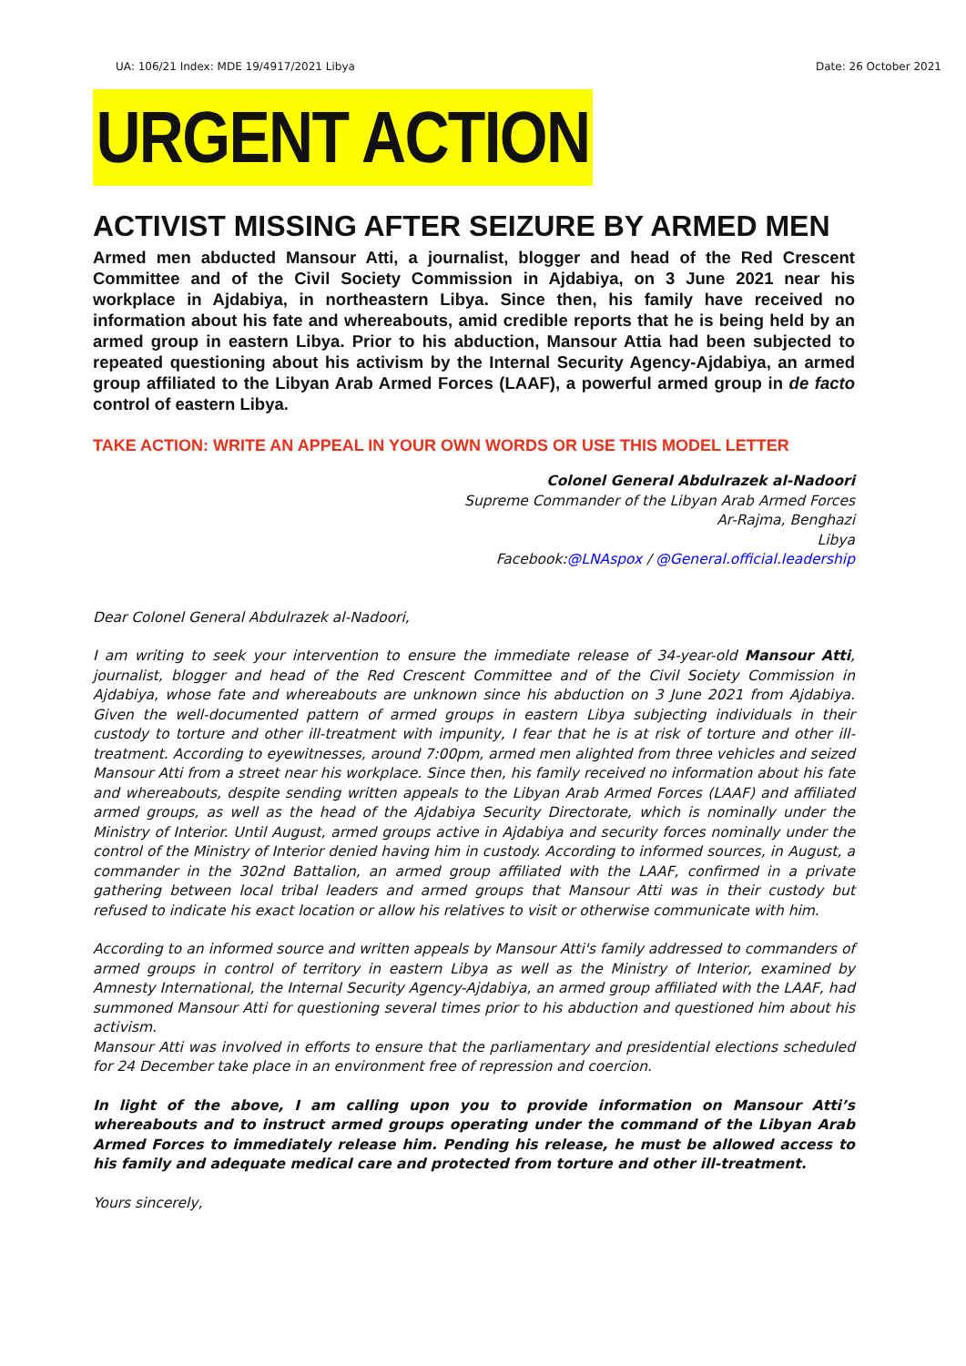UA: 106/21 Index: MDE 19/4917/2021 Libya Date: 26 October 2021
URGENT ACTION
ACTIVIST MISSING AFTER SEIZURE BY ARMED MEN
Armed men abducted Mansour Atti, a journalist, blogger and head of the Red Crescent Committee and of the Civil Society Commission in Ajdabiya, on 3 June 2021 near his workplace in Ajdabiya, in northeastern Libya. Since then, his family have received no information about his fate and whereabouts, amid credible reports that he is being held by an armed group in eastern Libya. Prior to his abduction, Mansour Attia had been subjected to repeated questioning about his activism by the Internal Security Agency-Ajdabiya, an armed group affiliated to the Libyan Arab Armed Forces (LAAF), a powerful armed group in de facto control of eastern Libya.
TAKE ACTION: WRITE AN APPEAL IN YOUR OWN WORDS OR USE THIS MODEL LETTER
Colonel General Abdulrazek al-Nadoori
Supreme Commander of the Libyan Arab Armed Forces
Ar-Rajma, Benghazi
Libya
Facebook:@LNAspox / @General.official.leadership
Dear Colonel General Abdulrazek al-Nadoori,
I am writing to seek your intervention to ensure the immediate release of 34-year-old Mansour Atti, journalist, blogger and head of the Red Crescent Committee and of the Civil Society Commission in Ajdabiya, whose fate and whereabouts are unknown since his abduction on 3 June 2021 from Ajdabiya. Given the well-documented pattern of armed groups in eastern Libya subjecting individuals in their custody to torture and other ill-treatment with impunity, I fear that he is at risk of torture and other ill-treatment. According to eyewitnesses, around 7:00pm, armed men alighted from three vehicles and seized Mansour Atti from a street near his workplace. Since then, his family received no information about his fate and whereabouts, despite sending written appeals to the Libyan Arab Armed Forces (LAAF) and affiliated armed groups, as well as the head of the Ajdabiya Security Directorate, which is nominally under the Ministry of Interior. Until August, armed groups active in Ajdabiya and security forces nominally under the control of the Ministry of Interior denied having him in custody. According to informed sources, in August, a commander in the 302nd Battalion, an armed group affiliated with the LAAF, confirmed in a private gathering between local tribal leaders and armed groups that Mansour Atti was in their custody but refused to indicate his exact location or allow his relatives to visit or otherwise communicate with him.
According to an informed source and written appeals by Mansour Atti's family addressed to commanders of armed groups in control of territory in eastern Libya as well as the Ministry of Interior, examined by Amnesty International, the Internal Security Agency-Ajdabiya, an armed group affiliated with the LAAF, had summoned Mansour Atti for questioning several times prior to his abduction and questioned him about his activism.
Mansour Atti was involved in efforts to ensure that the parliamentary and presidential elections scheduled for 24 December take place in an environment free of repression and coercion.
In light of the above, I am calling upon you to provide information on Mansour Atti’s whereabouts and to instruct armed groups operating under the command of the Libyan Arab Armed Forces to immediately release him. Pending his release, he must be allowed access to his family and adequate medical care and protected from torture and other ill-treatment.
Yours sincerely,